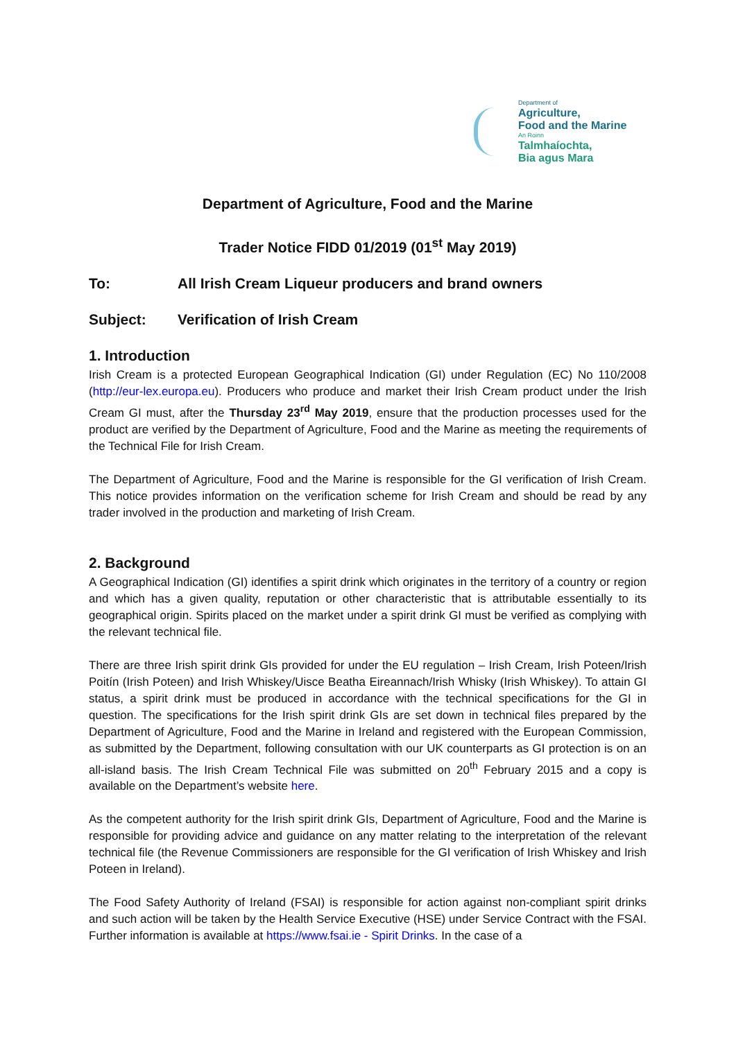Department of
Agriculture,
Food and the Marine
An Roinn
Talmhaíochta,
Bia agus Mara
Department of Agriculture, Food and the Marine
Trader Notice FIDD 01/2019 (01<sup>st</sup> May 2019)
To: All Irish Cream Liqueur producers and brand owners
Subject: Verification of Irish Cream
1. Introduction
Irish Cream is a protected European Geographical Indication (GI) under Regulation (EC) No 110/2008 (http://eur-lex.europa.eu). Producers who produce and market their Irish Cream product under the Irish Cream GI must, after the Thursday 23<sup>rd</sup> May 2019, ensure that the production processes used for the product are verified by the Department of Agriculture, Food and the Marine as meeting the requirements of the Technical File for Irish Cream.
The Department of Agriculture, Food and the Marine is responsible for the GI verification of Irish Cream. This notice provides information on the verification scheme for Irish Cream and should be read by any trader involved in the production and marketing of Irish Cream.
2. Background
A Geographical Indication (GI) identifies a spirit drink which originates in the territory of a country or region and which has a given quality, reputation or other characteristic that is attributable essentially to its geographical origin. Spirits placed on the market under a spirit drink GI must be verified as complying with the relevant technical file.
There are three Irish spirit drink GIs provided for under the EU regulation – Irish Cream, Irish Poteen/Irish Poitín (Irish Poteen) and Irish Whiskey/Uisce Beatha Eireannach/Irish Whisky (Irish Whiskey). To attain GI status, a spirit drink must be produced in accordance with the technical specifications for the GI in question. The specifications for the Irish spirit drink GIs are set down in technical files prepared by the Department of Agriculture, Food and the Marine in Ireland and registered with the European Commission, as submitted by the Department, following consultation with our UK counterparts as GI protection is on an all-island basis. The Irish Cream Technical File was submitted on 20<sup>th</sup> February 2015 and a copy is available on the Department’s website here.
As the competent authority for the Irish spirit drink GIs, Department of Agriculture, Food and the Marine is responsible for providing advice and guidance on any matter relating to the interpretation of the relevant technical file (the Revenue Commissioners are responsible for the GI verification of Irish Whiskey and Irish Poteen in Ireland).
The Food Safety Authority of Ireland (FSAI) is responsible for action against non-compliant spirit drinks and such action will be taken by the Health Service Executive (HSE) under Service Contract with the FSAI. Further information is available at https://www.fsai.ie - Spirit Drinks. In the case of a